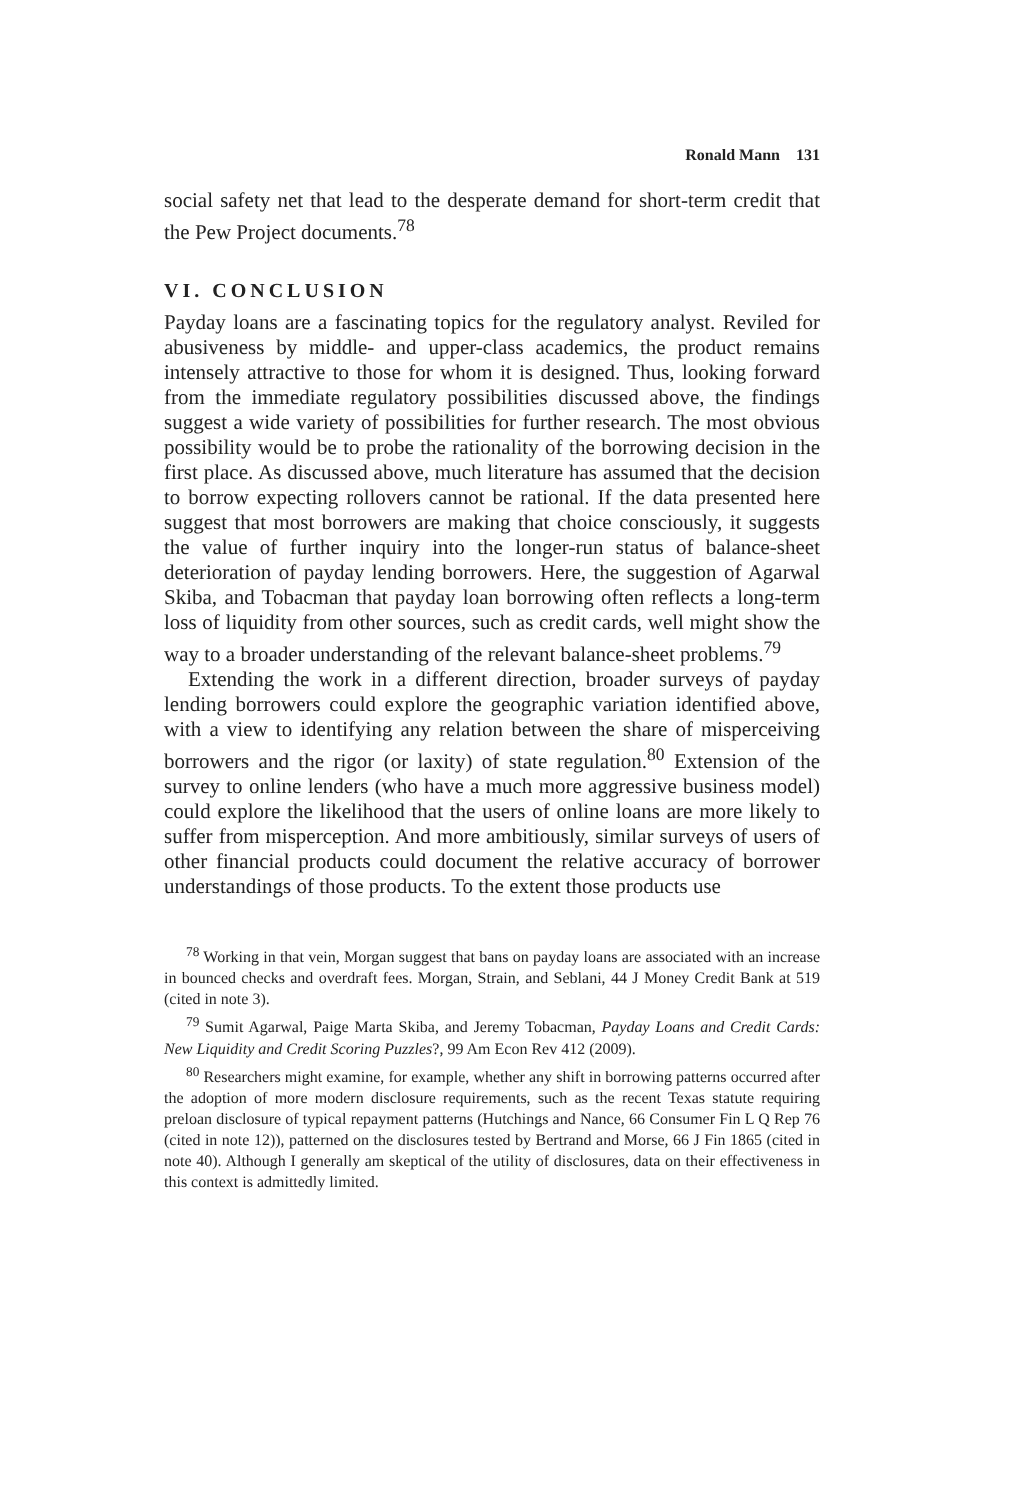Ronald Mann 131
social safety net that lead to the desperate demand for short-term credit that the Pew Project documents.<sup>78</sup>
VI. CONCLUSION
Payday loans are a fascinating topics for the regulatory analyst. Reviled for abusiveness by middle- and upper-class academics, the product remains intensely attractive to those for whom it is designed. Thus, looking forward from the immediate regulatory possibilities discussed above, the findings suggest a wide variety of possibilities for further research. The most obvious possibility would be to probe the rationality of the borrowing decision in the first place. As discussed above, much literature has assumed that the decision to borrow expecting rollovers cannot be rational. If the data presented here suggest that most borrowers are making that choice consciously, it suggests the value of further inquiry into the longer-run status of balance-sheet deterioration of payday lending borrowers. Here, the suggestion of Agarwal Skiba, and Tobacman that payday loan borrowing often reflects a long-term loss of liquidity from other sources, such as credit cards, well might show the way to a broader understanding of the relevant balance-sheet problems.<sup>79</sup>
Extending the work in a different direction, broader surveys of payday lending borrowers could explore the geographic variation identified above, with a view to identifying any relation between the share of misperceiving borrowers and the rigor (or laxity) of state regulation.<sup>80</sup> Extension of the survey to online lenders (who have a much more aggressive business model) could explore the likelihood that the users of online loans are more likely to suffer from misperception. And more ambitiously, similar surveys of users of other financial products could document the relative accuracy of borrower understandings of those products. To the extent those products use
<sup>78</sup> Working in that vein, Morgan suggest that bans on payday loans are associated with an increase in bounced checks and overdraft fees. Morgan, Strain, and Seblani, 44 J Money Credit Bank at 519 (cited in note 3).
<sup>79</sup> Sumit Agarwal, Paige Marta Skiba, and Jeremy Tobacman, Payday Loans and Credit Cards: New Liquidity and Credit Scoring Puzzles?, 99 Am Econ Rev 412 (2009).
<sup>80</sup> Researchers might examine, for example, whether any shift in borrowing patterns occurred after the adoption of more modern disclosure requirements, such as the recent Texas statute requiring preloan disclosure of typical repayment patterns (Hutchings and Nance, 66 Consumer Fin L Q Rep 76 (cited in note 12)), patterned on the disclosures tested by Bertrand and Morse, 66 J Fin 1865 (cited in note 40). Although I generally am skeptical of the utility of disclosures, data on their effectiveness in this context is admittedly limited.